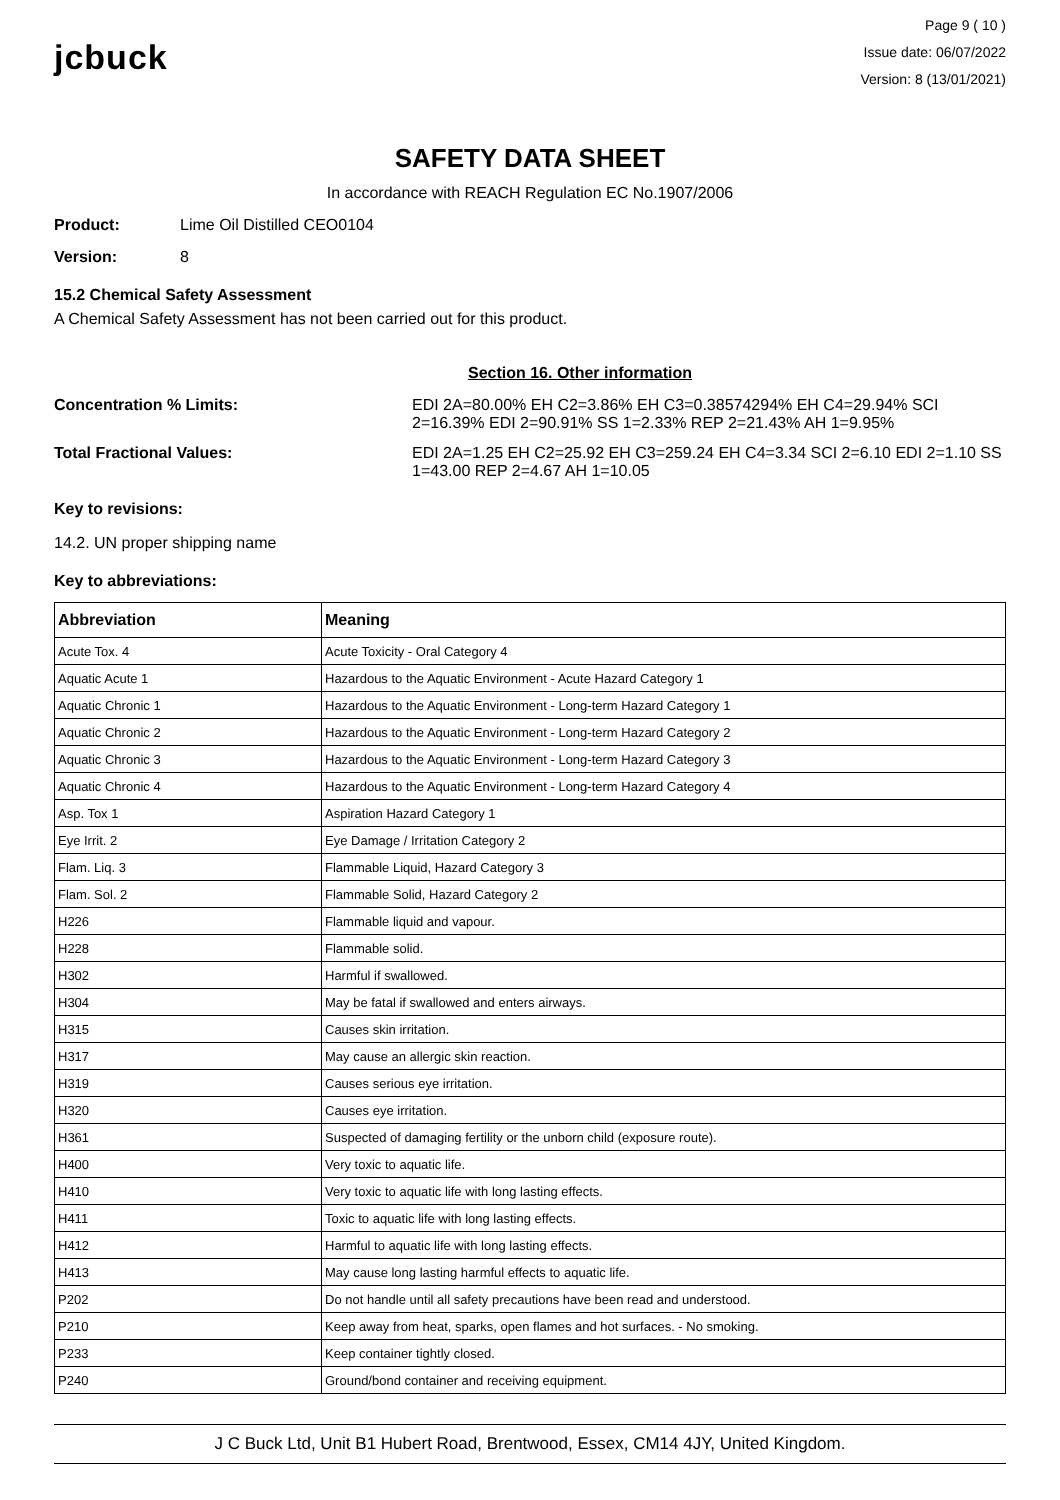jcbuck
Page 9 ( 10 )
Issue date: 06/07/2022
Version: 8 (13/01/2021)
SAFETY DATA SHEET
In accordance with REACH Regulation EC No.1907/2006
Product: Lime Oil Distilled CEO0104
Version: 8
15.2 Chemical Safety Assessment
A Chemical Safety Assessment has not been carried out for this product.
Section 16. Other information
Concentration % Limits: EDI 2A=80.00% EH C2=3.86% EH C3=0.38574294% EH C4=29.94% SCI 2=16.39% EDI 2=90.91% SS 1=2.33% REP 2=21.43% AH 1=9.95%
Total Fractional Values: EDI 2A=1.25 EH C2=25.92 EH C3=259.24 EH C4=3.34 SCI 2=6.10 EDI 2=1.10 SS 1=43.00 REP 2=4.67 AH 1=10.05
Key to revisions:
14.2. UN proper shipping name
Key to abbreviations:
| Abbreviation | Meaning |
| --- | --- |
| Acute Tox. 4 | Acute Toxicity - Oral Category 4 |
| Aquatic Acute 1 | Hazardous to the Aquatic Environment - Acute Hazard Category 1 |
| Aquatic Chronic 1 | Hazardous to the Aquatic Environment - Long-term Hazard Category 1 |
| Aquatic Chronic 2 | Hazardous to the Aquatic Environment - Long-term Hazard Category 2 |
| Aquatic Chronic 3 | Hazardous to the Aquatic Environment - Long-term Hazard Category 3 |
| Aquatic Chronic 4 | Hazardous to the Aquatic Environment - Long-term Hazard Category 4 |
| Asp. Tox 1 | Aspiration Hazard Category 1 |
| Eye Irrit. 2 | Eye Damage / Irritation Category 2 |
| Flam. Liq. 3 | Flammable Liquid, Hazard Category 3 |
| Flam. Sol. 2 | Flammable Solid, Hazard Category 2 |
| H226 | Flammable liquid and vapour. |
| H228 | Flammable solid. |
| H302 | Harmful if swallowed. |
| H304 | May be fatal if swallowed and enters airways. |
| H315 | Causes skin irritation. |
| H317 | May cause an allergic skin reaction. |
| H319 | Causes serious eye irritation. |
| H320 | Causes eye irritation. |
| H361 | Suspected of damaging fertility or the unborn child (exposure route). |
| H400 | Very toxic to aquatic life. |
| H410 | Very toxic to aquatic life with long lasting effects. |
| H411 | Toxic to aquatic life with long lasting effects. |
| H412 | Harmful to aquatic life with long lasting effects. |
| H413 | May cause long lasting harmful effects to aquatic life. |
| P202 | Do not handle until all safety precautions have been read and understood. |
| P210 | Keep away from heat, sparks, open flames and hot surfaces. - No smoking. |
| P233 | Keep container tightly closed. |
| P240 | Ground/bond container and receiving equipment. |
J C Buck Ltd, Unit B1 Hubert Road, Brentwood, Essex, CM14 4JY, United Kingdom.